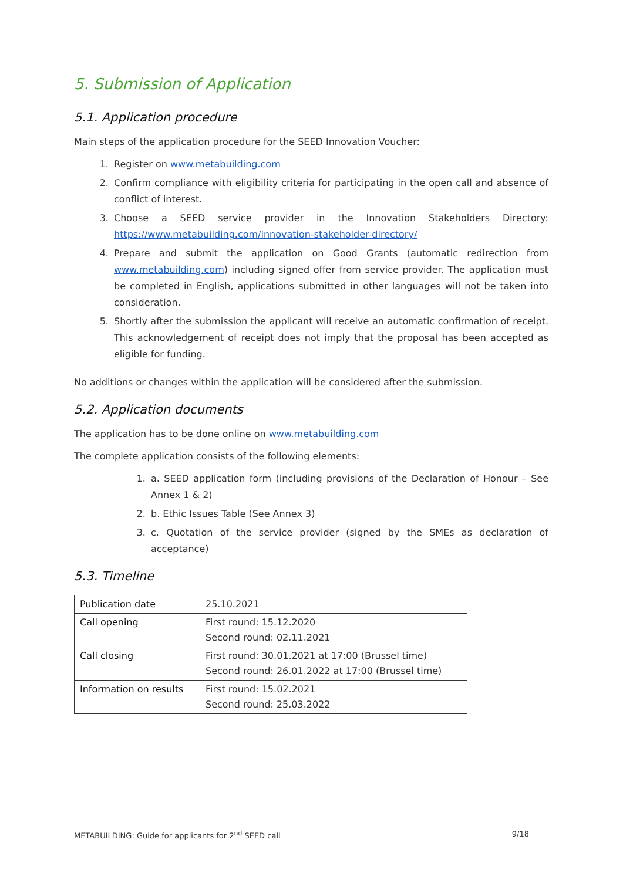5. Submission of Application
5.1. Application procedure
Main steps of the application procedure for the SEED Innovation Voucher:
1. Register on www.metabuilding.com
2. Confirm compliance with eligibility criteria for participating in the open call and absence of conflict of interest.
3. Choose a SEED service provider in the Innovation Stakeholders Directory: https://www.metabuilding.com/innovation-stakeholder-directory/
4. Prepare and submit the application on Good Grants (automatic redirection from www.metabuilding.com) including signed offer from service provider. The application must be completed in English, applications submitted in other languages will not be taken into consideration.
5. Shortly after the submission the applicant will receive an automatic confirmation of receipt. This acknowledgement of receipt does not imply that the proposal has been accepted as eligible for funding.
No additions or changes within the application will be considered after the submission.
5.2. Application documents
The application has to be done online on www.metabuilding.com
The complete application consists of the following elements:
1. a. SEED application form (including provisions of the Declaration of Honour – See Annex 1 & 2)
2. b. Ethic Issues Table (See Annex 3)
3. c. Quotation of the service provider (signed by the SMEs as declaration of acceptance)
5.3. Timeline
| Publication date | 25.10.2021 |
| Call opening | First round: 15.12.2020 Second round: 02.11.2021 |
| Call closing | First round: 30.01.2021 at 17:00 (Brussel time) Second round: 26.01.2022 at 17:00 (Brussel time) |
| Information on results | First round: 15.02.2021 Second round: 25.03.2022 |
METABUILDING: Guide for applicants for 2<sup>nd</sup> SEED call 9/18